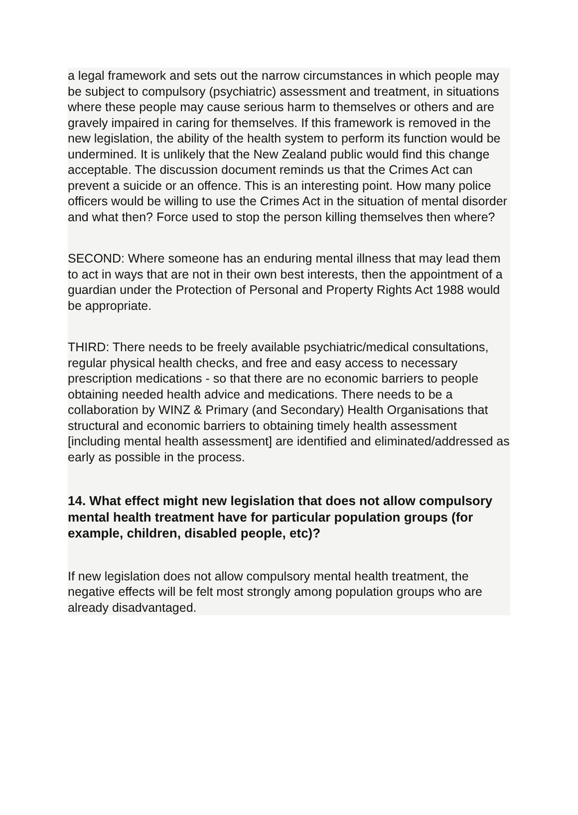a legal framework and sets out the narrow circumstances in which people may be subject to compulsory (psychiatric) assessment and treatment, in situations where these people may cause serious harm to themselves or others and are gravely impaired in caring for themselves. If this framework is removed in the new legislation, the ability of the health system to perform its function would be undermined. It is unlikely that the New Zealand public would find this change acceptable. The discussion document reminds us that the Crimes Act can prevent a suicide or an offence. This is an interesting point. How many police officers would be willing to use the Crimes Act in the situation of mental disorder and what then? Force used to stop the person killing themselves then where?
SECOND: Where someone has an enduring mental illness that may lead them to act in ways that are not in their own best interests, then the appointment of a guardian under the Protection of Personal and Property Rights Act 1988 would be appropriate.
THIRD: There needs to be freely available psychiatric/medical consultations, regular physical health checks, and free and easy access to necessary prescription medications - so that there are no economic barriers to people obtaining needed health advice and medications. There needs to be a collaboration by WINZ & Primary (and Secondary) Health Organisations that structural and economic barriers to obtaining timely health assessment [including mental health assessment] are identified and eliminated/addressed as early as possible in the process.
14. What effect might new legislation that does not allow compulsory mental health treatment have for particular population groups (for example, children, disabled people, etc)?
If new legislation does not allow compulsory mental health treatment, the negative effects will be felt most strongly among population groups who are already disadvantaged.